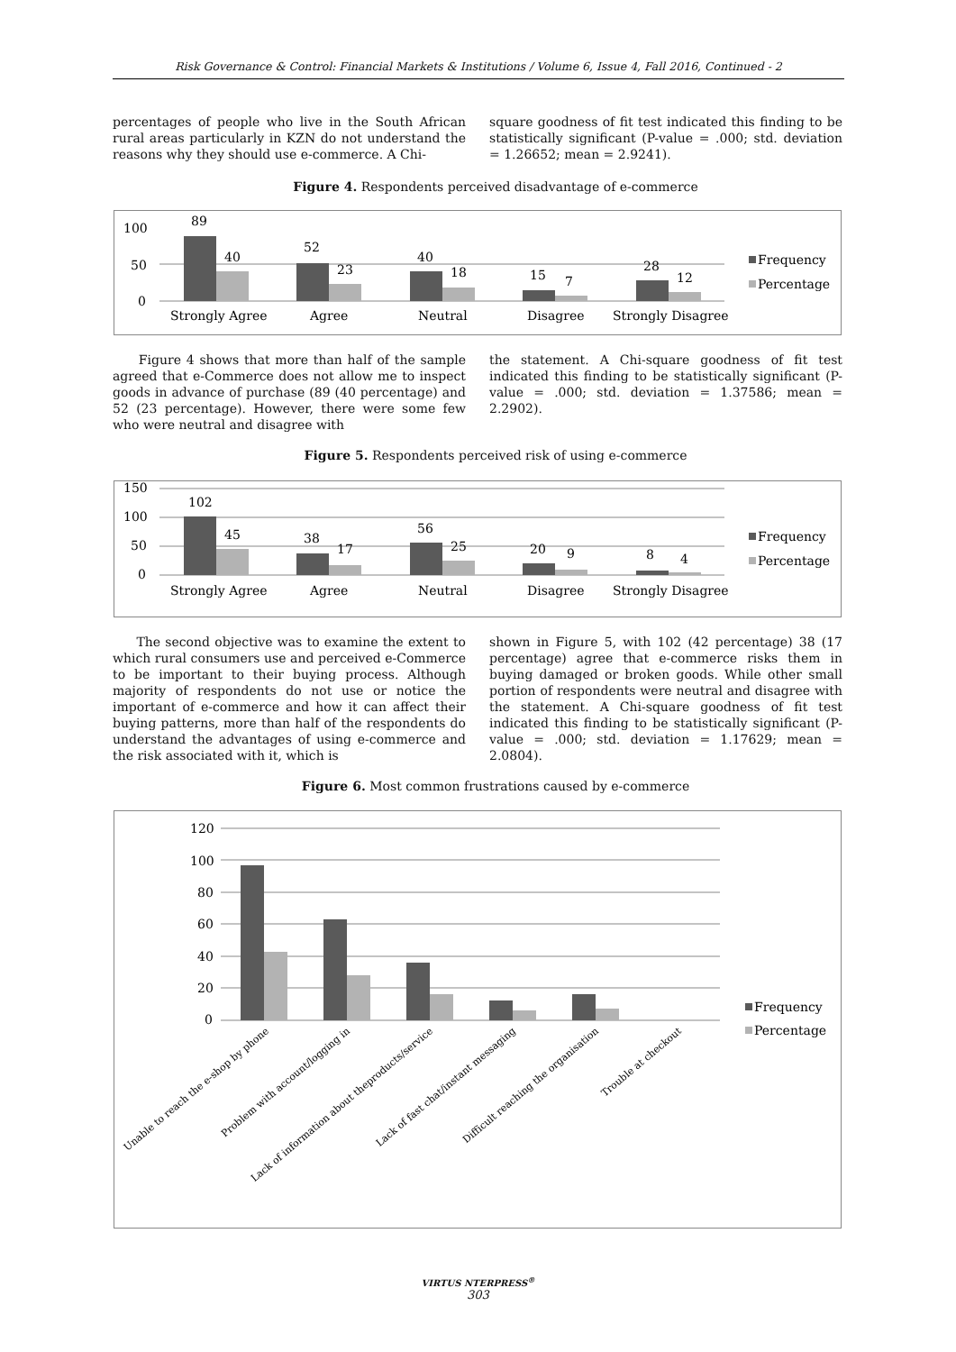Risk Governance & Control: Financial Markets & Institutions / Volume 6, Issue 4, Fall 2016, Continued - 2
percentages of people who live in the South African rural areas particularly in KZN do not understand the reasons why they should use e-commerce. A Chi-
square goodness of fit test indicated this finding to be statistically significant (P-value = .000; std. deviation = 1.26652; mean = 2.9241).
Figure 4. Respondents perceived disadvantage of e-commerce
100
50
0
89
40
52
23
40
18
15
7
28
12
Strongly Agree
Agree
Neutral
Disagree
Strongly Disagree
Frequency
Percentage
Figure 4 shows that more than half of the sample agreed that e-Commerce does not allow me to inspect goods in advance of purchase (89 (40 percentage) and 52 (23 percentage). However, there were some few who were neutral and disagree with
the statement. A Chi-square goodness of fit test indicated this finding to be statistically significant (P-value = .000; std. deviation = 1.37586; mean = 2.2902).
Figure 5. Respondents perceived risk of using e-commerce
150
100
50
0
102
45
38
17
56
25
20
9
8
4
Strongly Agree
Agree
Neutral
Disagree
Strongly Disagree
Frequency
Percentage
The second objective was to examine the extent to which rural consumers use and perceived e-Commerce to be important to their buying process. Although majority of respondents do not use or notice the important of e-commerce and how it can affect their buying patterns, more than half of the respondents do understand the advantages of using e-commerce and the risk associated with it, which is
shown in Figure 5, with 102 (42 percentage) 38 (17 percentage) agree that e-commerce risks them in buying damaged or broken goods. While other small portion of respondents were neutral and disagree with the statement. A Chi-square goodness of fit test indicated this finding to be statistically significant (P-value = .000; std. deviation = 1.17629; mean = 2.0804).
Figure 6. Most common frustrations caused by e-commerce
120
100
80
60
40
20
0
Unable to reach the e-shop by phone
Problem with account/logging in
Lack of information about theproducts/service
Lack of fast chat/instant messaging
Difficult reaching the organisation
Trouble at checkout
Frequency
Percentage
VIRTUS NTERPRESS<sup>®</sup>
303